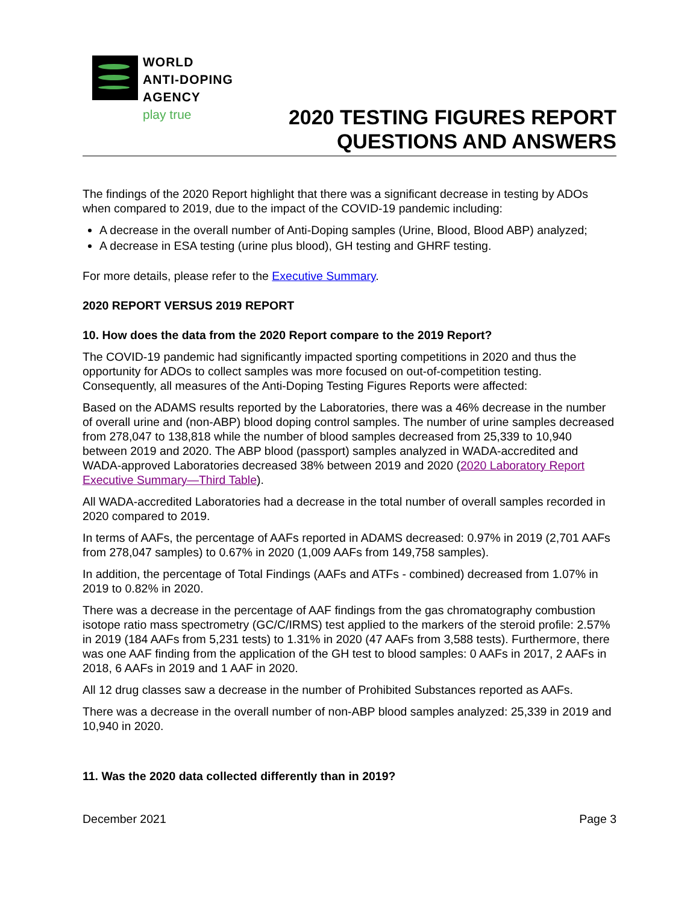WORLD
ANTI-DOPING
AGENCY
play true
2020 TESTING FIGURES REPORT
QUESTIONS AND ANSWERS
The findings of the 2020 Report highlight that there was a significant decrease in testing by ADOs when compared to 2019, due to the impact of the COVID-19 pandemic including:
A decrease in the overall number of Anti-Doping samples (Urine, Blood, Blood ABP) analyzed;
A decrease in ESA testing (urine plus blood), GH testing and GHRF testing.
For more details, please refer to the Executive Summary.
2020 REPORT VERSUS 2019 REPORT
10. How does the data from the 2020 Report compare to the 2019 Report?
The COVID-19 pandemic had significantly impacted sporting competitions in 2020 and thus the opportunity for ADOs to collect samples was more focused on out-of-competition testing. Consequently, all measures of the Anti-Doping Testing Figures Reports were affected:
Based on the ADAMS results reported by the Laboratories, there was a 46% decrease in the number of overall urine and (non-ABP) blood doping control samples. The number of urine samples decreased from 278,047 to 138,818 while the number of blood samples decreased from 25,339 to 10,940 between 2019 and 2020. The ABP blood (passport) samples analyzed in WADA-accredited and WADA-approved Laboratories decreased 38% between 2019 and 2020 (2020 Laboratory Report Executive Summary—Third Table).
All WADA-accredited Laboratories had a decrease in the total number of overall samples recorded in 2020 compared to 2019.
In terms of AAFs, the percentage of AAFs reported in ADAMS decreased: 0.97% in 2019 (2,701 AAFs from 278,047 samples) to 0.67% in 2020 (1,009 AAFs from 149,758 samples).
In addition, the percentage of Total Findings (AAFs and ATFs - combined) decreased from 1.07% in 2019 to 0.82% in 2020.
There was a decrease in the percentage of AAF findings from the gas chromatography combustion isotope ratio mass spectrometry (GC/C/IRMS) test applied to the markers of the steroid profile: 2.57% in 2019 (184 AAFs from 5,231 tests) to 1.31% in 2020 (47 AAFs from 3,588 tests). Furthermore, there was one AAF finding from the application of the GH test to blood samples: 0 AAFs in 2017, 2 AAFs in 2018, 6 AAFs in 2019 and 1 AAF in 2020.
All 12 drug classes saw a decrease in the number of Prohibited Substances reported as AAFs.
There was a decrease in the overall number of non-ABP blood samples analyzed: 25,339 in 2019 and 10,940 in 2020.
11. Was the 2020 data collected differently than in 2019?
December 2021 Page 3